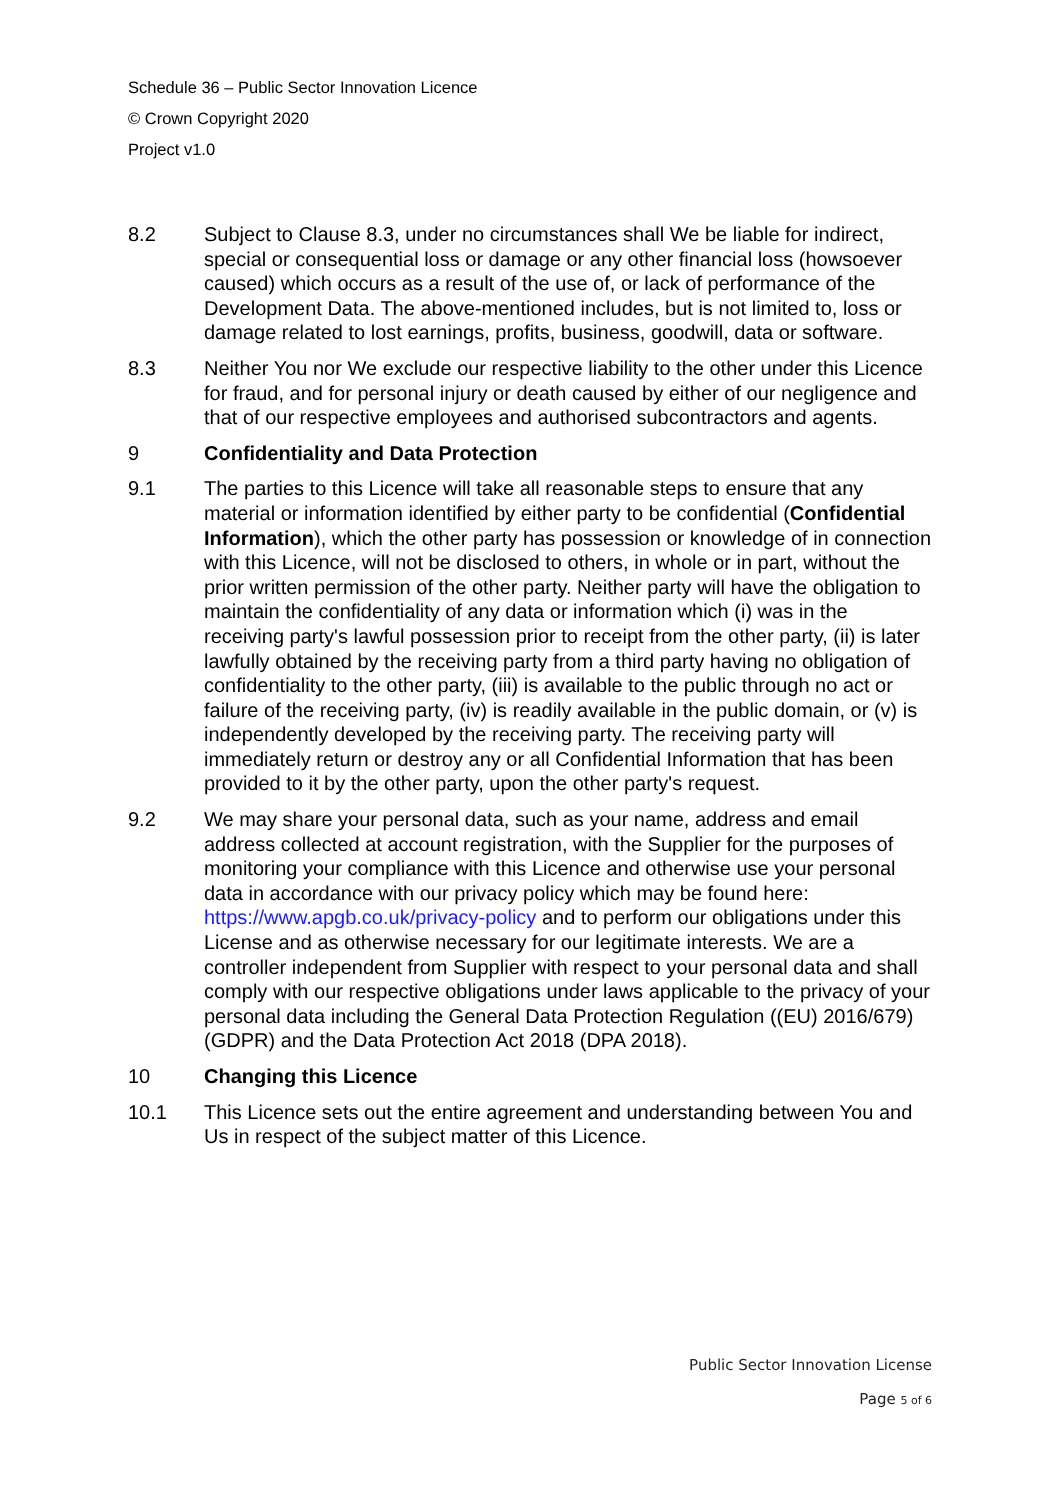Schedule 36 – Public Sector Innovation Licence
© Crown Copyright 2020
Project v1.0
8.2 Subject to Clause 8.3, under no circumstances shall We be liable for indirect, special or consequential loss or damage or any other financial loss (howsoever caused) which occurs as a result of the use of, or lack of performance of the Development Data. The above-mentioned includes, but is not limited to, loss or damage related to lost earnings, profits, business, goodwill, data or software.
8.3 Neither You nor We exclude our respective liability to the other under this Licence for fraud, and for personal injury or death caused by either of our negligence and that of our respective employees and authorised subcontractors and agents.
9 Confidentiality and Data Protection
9.1 The parties to this Licence will take all reasonable steps to ensure that any material or information identified by either party to be confidential (Confidential Information), which the other party has possession or knowledge of in connection with this Licence, will not be disclosed to others, in whole or in part, without the prior written permission of the other party. Neither party will have the obligation to maintain the confidentiality of any data or information which (i) was in the receiving party's lawful possession prior to receipt from the other party, (ii) is later lawfully obtained by the receiving party from a third party having no obligation of confidentiality to the other party, (iii) is available to the public through no act or failure of the receiving party, (iv) is readily available in the public domain, or (v) is independently developed by the receiving party. The receiving party will immediately return or destroy any or all Confidential Information that has been provided to it by the other party, upon the other party's request.
9.2 We may share your personal data, such as your name, address and email address collected at account registration, with the Supplier for the purposes of monitoring your compliance with this Licence and otherwise use your personal data in accordance with our privacy policy which may be found here: https://www.apgb.co.uk/privacy-policy and to perform our obligations under this License and as otherwise necessary for our legitimate interests. We are a controller independent from Supplier with respect to your personal data and shall comply with our respective obligations under laws applicable to the privacy of your personal data including the General Data Protection Regulation ((EU) 2016/679) (GDPR) and the Data Protection Act 2018 (DPA 2018).
10 Changing this Licence
10.1 This Licence sets out the entire agreement and understanding between You and Us in respect of the subject matter of this Licence.
Public Sector Innovation License
Page 5 of 6